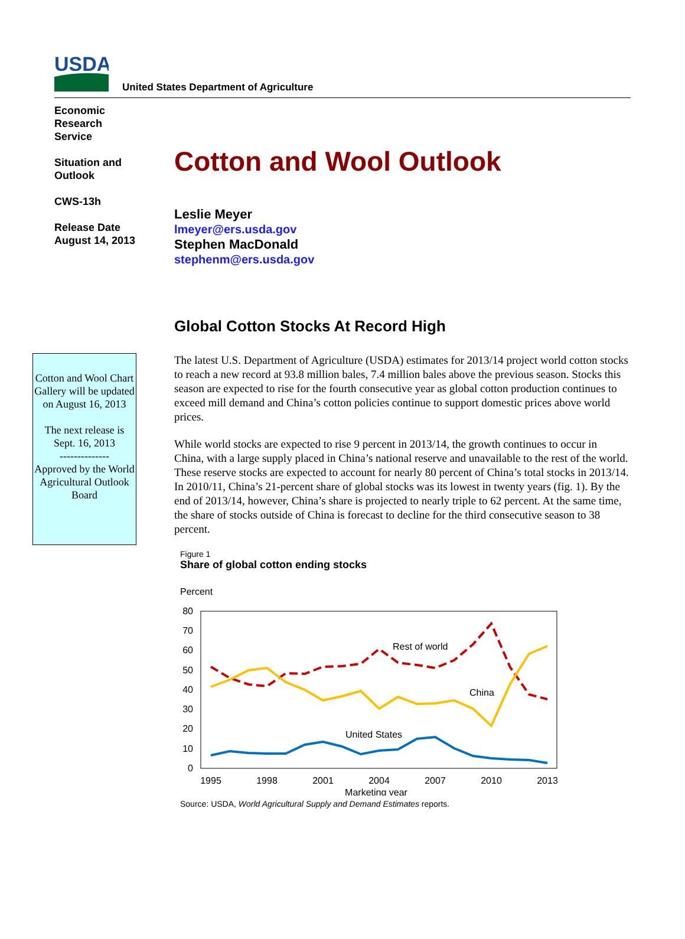USDA
United States Department of Agriculture
Economic
Research
Service
Situation and
Outlook
CWS-13h
Release Date
August 14, 2013
Cotton and Wool Outlook
Leslie Meyer
lmeyer@ers.usda.gov
Stephen MacDonald
stephenm@ers.usda.gov
Global Cotton Stocks At Record High
Cotton and Wool Chart Gallery will be updated on August 16, 2013
The next release is Sept. 16, 2013
--------------
Approved by the World Agricultural Outlook Board
The latest U.S. Department of Agriculture (USDA) estimates for 2013/14 project world cotton stocks to reach a new record at 93.8 million bales, 7.4 million bales above the previous season. Stocks this season are expected to rise for the fourth consecutive year as global cotton production continues to exceed mill demand and China’s cotton policies continue to support domestic prices above world prices.
While world stocks are expected to rise 9 percent in 2013/14, the growth continues to occur in China, with a large supply placed in China’s national reserve and unavailable to the rest of the world. These reserve stocks are expected to account for nearly 80 percent of China’s total stocks in 2013/14. In 2010/11, China’s 21-percent share of global stocks was its lowest in twenty years (fig. 1). By the end of 2013/14, however, China’s share is projected to nearly triple to 62 percent. At the same time, the share of stocks outside of China is forecast to decline for the third consecutive season to 38 percent.
Figure 1
Share of global cotton ending stocks
Percent
80
70
60
50
40
30
20
10
0
1995
1998
2001
2004
2007
2010
2013
Marketing year
Rest of world
China
United States
Source: USDA, World Agricultural Supply and Demand Estimates reports.